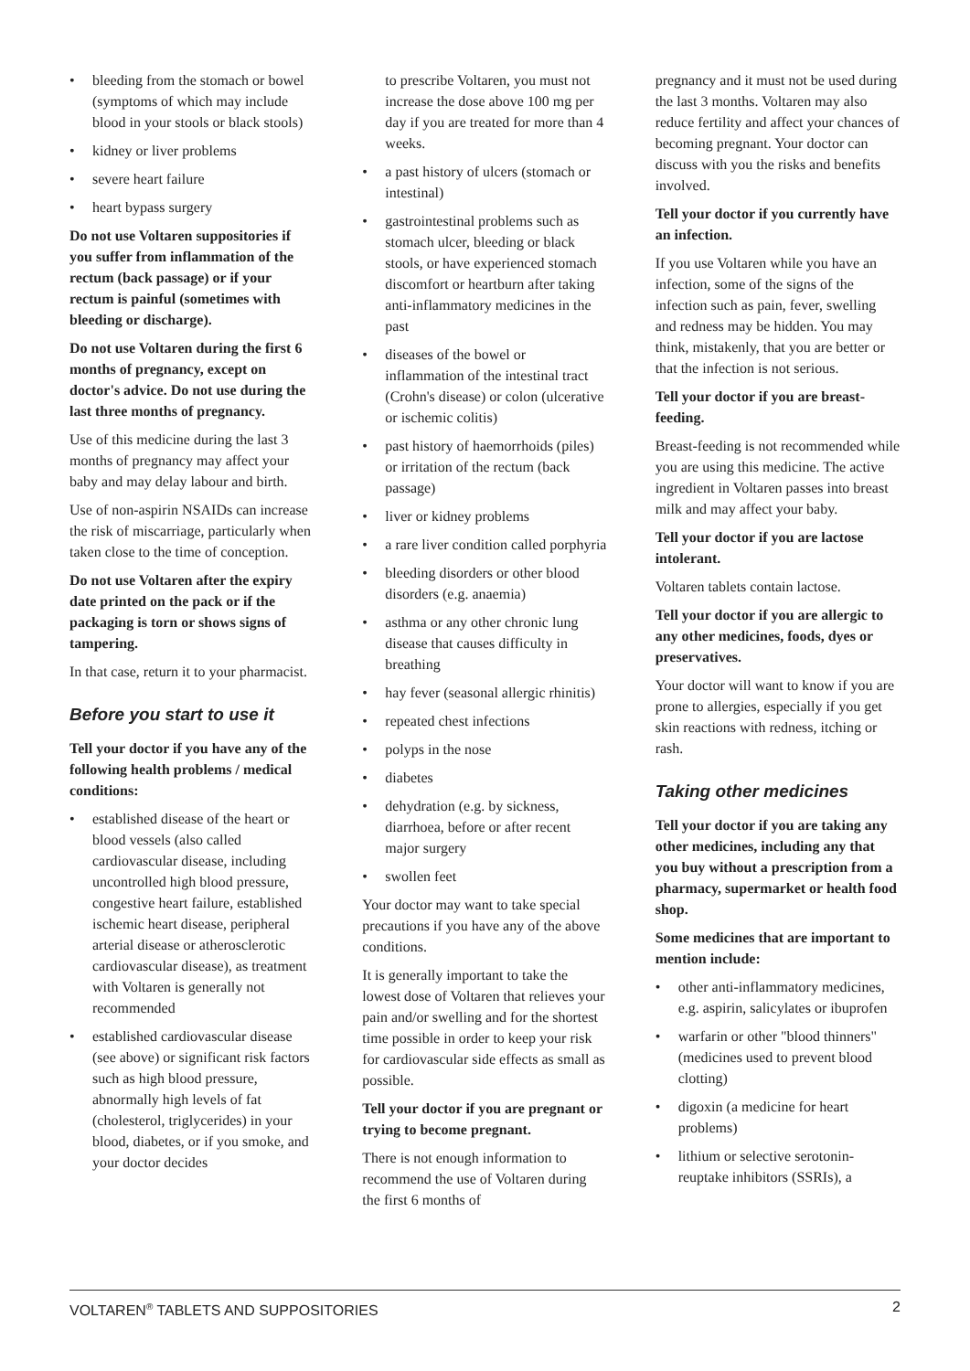• bleeding from the stomach or bowel (symptoms of which may include blood in your stools or black stools)
• kidney or liver problems
• severe heart failure
• heart bypass surgery
Do not use Voltaren suppositories if you suffer from inflammation of the rectum (back passage) or if your rectum is painful (sometimes with bleeding or discharge).
Do not use Voltaren during the first 6 months of pregnancy, except on doctor's advice. Do not use during the last three months of pregnancy.
Use of this medicine during the last 3 months of pregnancy may affect your baby and may delay labour and birth.
Use of non-aspirin NSAIDs can increase the risk of miscarriage, particularly when taken close to the time of conception.
Do not use Voltaren after the expiry date printed on the pack or if the packaging is torn or shows signs of tampering.
In that case, return it to your pharmacist.
Before you start to use it
Tell your doctor if you have any of the following health problems / medical conditions:
• established disease of the heart or blood vessels (also called cardiovascular disease, including uncontrolled high blood pressure, congestive heart failure, established ischemic heart disease, peripheral arterial disease or atherosclerotic cardiovascular disease), as treatment with Voltaren is generally not recommended
• established cardiovascular disease (see above) or significant risk factors such as high blood pressure, abnormally high levels of fat (cholesterol, triglycerides) in your blood, diabetes, or if you smoke, and your doctor decides
to prescribe Voltaren, you must not increase the dose above 100 mg per day if you are treated for more than 4 weeks.
• a past history of ulcers (stomach or intestinal)
• gastrointestinal problems such as stomach ulcer, bleeding or black stools, or have experienced stomach discomfort or heartburn after taking anti-inflammatory medicines in the past
• diseases of the bowel or inflammation of the intestinal tract (Crohn's disease) or colon (ulcerative or ischemic colitis)
• past history of haemorrhoids (piles) or irritation of the rectum (back passage)
• liver or kidney problems
• a rare liver condition called porphyria
• bleeding disorders or other blood disorders (e.g. anaemia)
• asthma or any other chronic lung disease that causes difficulty in breathing
• hay fever (seasonal allergic rhinitis)
• repeated chest infections
• polyps in the nose
• diabetes
• dehydration (e.g. by sickness, diarrhoea, before or after recent major surgery
• swollen feet
Your doctor may want to take special precautions if you have any of the above conditions.
It is generally important to take the lowest dose of Voltaren that relieves your pain and/or swelling and for the shortest time possible in order to keep your risk for cardiovascular side effects as small as possible.
Tell your doctor if you are pregnant or trying to become pregnant.
There is not enough information to recommend the use of Voltaren during the first 6 months of
pregnancy and it must not be used during the last 3 months. Voltaren may also reduce fertility and affect your chances of becoming pregnant. Your doctor can discuss with you the risks and benefits involved.
Tell your doctor if you currently have an infection.
If you use Voltaren while you have an infection, some of the signs of the infection such as pain, fever, swelling and redness may be hidden. You may think, mistakenly, that you are better or that the infection is not serious.
Tell your doctor if you are breast-feeding.
Breast-feeding is not recommended while you are using this medicine. The active ingredient in Voltaren passes into breast milk and may affect your baby.
Tell your doctor if you are lactose intolerant.
Voltaren tablets contain lactose.
Tell your doctor if you are allergic to any other medicines, foods, dyes or preservatives.
Your doctor will want to know if you are prone to allergies, especially if you get skin reactions with redness, itching or rash.
Taking other medicines
Tell your doctor if you are taking any other medicines, including any that you buy without a prescription from a pharmacy, supermarket or health food shop.
Some medicines that are important to mention include:
• other anti-inflammatory medicines, e.g. aspirin, salicylates or ibuprofen
• warfarin or other "blood thinners" (medicines used to prevent blood clotting)
• digoxin (a medicine for heart problems)
• lithium or selective serotonin-reuptake inhibitors (SSRIs), a
VOLTAREN<sup>®</sup> TABLETS AND SUPPOSITORIES 2